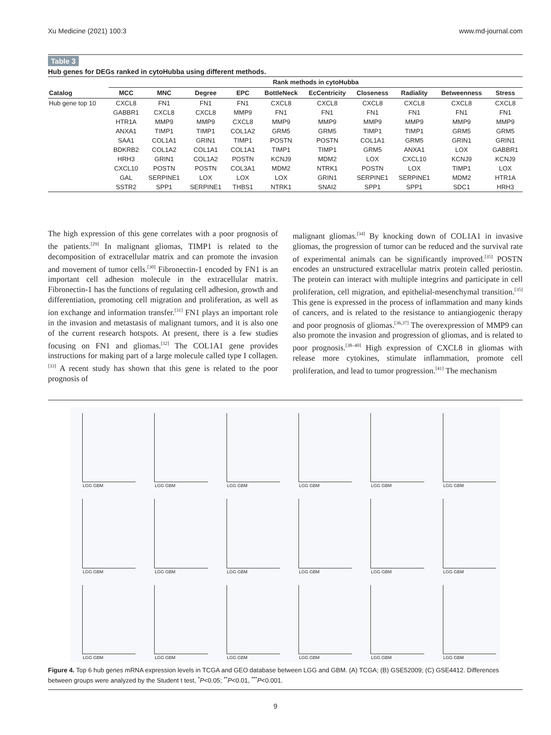Xu Medicine (2021) 100:3 www.md-journal.com
Table 3
Hub genes for DEGs ranked in cytoHubba using different methods.
| | Rank methods in cytoHubba | | | | | | | | | |
| --- | --- | --- | --- | --- | --- | --- | --- | --- | --- | --- |
| Catalog | MCC | MNC | Degree | EPC | BottleNeck | EcCentricity | Closeness | Radiality | Betweenness | Stress |
| Hub gene top 10 | CXCL8 | FN1 | FN1 | FN1 | CXCL8 | CXCL8 | CXCL8 | CXCL8 | CXCL8 | CXCL8 |
| | GABBR1 | CXCL8 | CXCL8 | MMP9 | FN1 | FN1 | FN1 | FN1 | FN1 | FN1 |
| | HTR1A | MMP9 | MMP9 | CXCL8 | MMP9 | MMP9 | MMP9 | MMP9 | MMP9 | MMP9 |
| | ANXA1 | TIMP1 | TIMP1 | COL1A2 | GRM5 | GRM5 | TIMP1 | TIMP1 | GRM5 | GRM5 |
| | SAA1 | COL1A1 | GRIN1 | TIMP1 | POSTN | POSTN | COL1A1 | GRM5 | GRIN1 | GRIN1 |
| | BDKRB2 | COL1A2 | COL1A1 | COL1A1 | TIMP1 | TIMP1 | GRM5 | ANXA1 | LOX | GABBR1 |
| | HRH3 | GRIN1 | COL1A2 | POSTN | KCNJ9 | MDM2 | LOX | CXCL10 | KCNJ9 | KCNJ9 |
| | CXCL10 | POSTN | POSTN | COL3A1 | MDM2 | NTRK1 | POSTN | LOX | TIMP1 | LOX |
| | GAL | SERPINE1 | LOX | LOX | LOX | GRIN1 | SERPINE1 | SERPINE1 | MDM2 | HTR1A |
| | SSTR2 | SPP1 | SERPINE1 | THBS1 | NTRK1 | SNAI2 | SPP1 | SPP1 | SDC1 | HRH3 |
The high expression of this gene correlates with a poor prognosis of the patients.<sup>[29]</sup> In malignant gliomas, TIMP1 is related to the decomposition of extracellular matrix and can promote the invasion and movement of tumor cells.<sup>[30]</sup> Fibronectin-1 encoded by FN1 is an important cell adhesion molecule in the extracellular matrix. Fibronectin-1 has the functions of regulating cell adhesion, growth and differentiation, promoting cell migration and proliferation, as well as ion exchange and information transfer.<sup>[31]</sup> FN1 plays an important role in the invasion and metastasis of malignant tumors, and it is also one of the current research hotspots. At present, there is a few studies focusing on FN1 and gliomas.<sup>[32]</sup> The COL1A1 gene provides instructions for making part of a large molecule called type I collagen.<sup>[33]</sup> A recent study has shown that this gene is related to the poor prognosis of
malignant gliomas.<sup>[34]</sup> By knocking down of COL1A1 in invasive gliomas, the progression of tumor can be reduced and the survival rate of experimental animals can be significantly improved.<sup>[35]</sup> POSTN encodes an unstructured extracellular matrix protein called periostin. The protein can interact with multiple integrins and participate in cell proliferation, cell migration, and epithelial-mesenchymal transition.<sup>[35]</sup> This gene is expressed in the process of inflammation and many kinds of cancers, and is related to the resistance to antiangiogenic therapy and poor prognosis of gliomas.<sup>[36,37]</sup> The overexpression of MMP9 can also promote the invasion and progression of gliomas, and is related to poor prognosis.<sup>[38–40]</sup> High expression of CXCL8 in gliomas with release more cytokines, stimulate inflammation, promote cell proliferation, and lead to tumor progression.<sup>[41]</sup> The mechanism
LGG GBM
LGG GBM
LGG GBM
LGG GBM
LGG GBM
LGG GBM
LGG GBM
LGG GBM
LGG GBM
LGG GBM
LGG GBM
LGG GBM
LGG GBM
LGG GBM
LGG GBM
LGG GBM
LGG GBM
LGG GBM
Figure 4. Top 6 hub genes mRNA expression levels in TCGA and GEO database between LGG and GBM. (A) TCGA; (B) GSE52009; (C) GSE4412. Differences between groups were analyzed by the Student t test, <sup>*</sup>P<0.05; <sup>**</sup>P<0.01, <sup>***</sup>P<0.001.
9